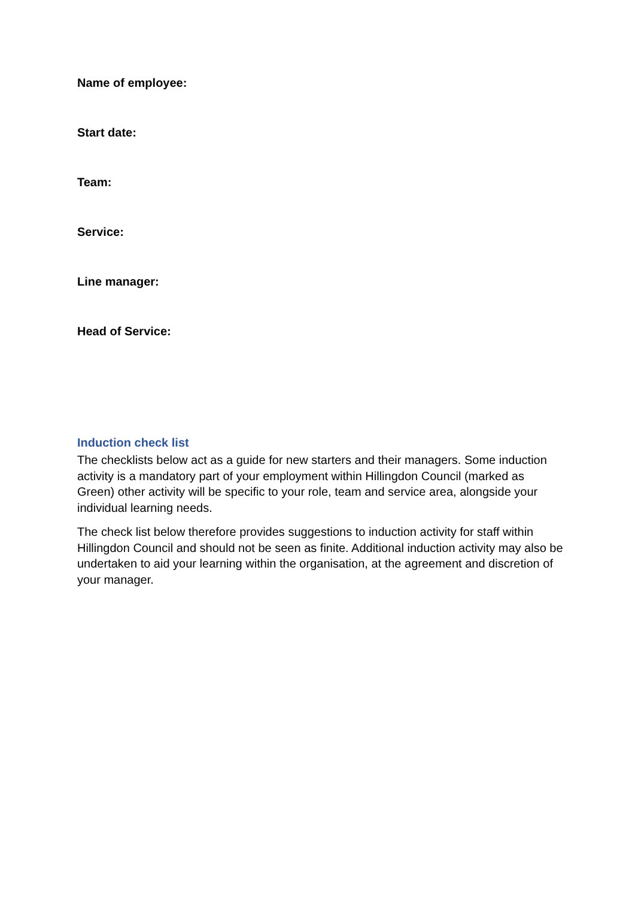Name of employee:
Start date:
Team:
Service:
Line manager:
Head of Service:
Induction check list
The checklists below act as a guide for new starters and their managers. Some induction activity is a mandatory part of your employment within Hillingdon Council (marked as Green) other activity will be specific to your role, team and service area, alongside your individual learning needs.
The check list below therefore provides suggestions to induction activity for staff within Hillingdon Council and should not be seen as finite. Additional induction activity may also be undertaken to aid your learning within the organisation, at the agreement and discretion of your manager.